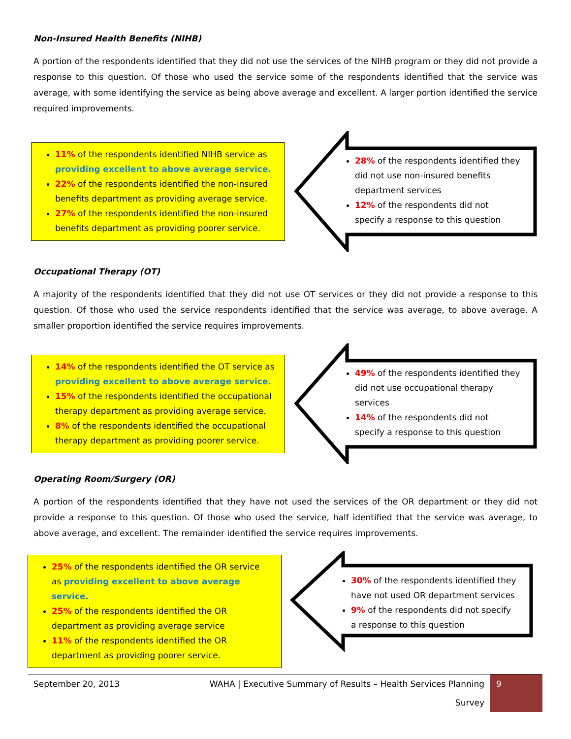Non-Insured Health Benefits (NIHB)
A portion of the respondents identified that they did not use the services of the NIHB program or they did not provide a response to this question. Of those who used the service some of the respondents identified that the service was average, with some identifying the service as being above average and excellent. A larger portion identified the service required improvements.
11% of the respondents identified NIHB service as providing excellent to above average service.
22% of the respondents identified the non-insured benefits department as providing average service.
27% of the respondents identified the non-insured benefits department as providing poorer service.
28% of the respondents identified they did not use non-insured benefits department services
12% of the respondents did not specify a response to this question
Occupational Therapy (OT)
A majority of the respondents identified that they did not use OT services or they did not provide a response to this question. Of those who used the service respondents identified that the service was average, to above average. A smaller proportion identified the service requires improvements.
14% of the respondents identified the OT service as providing excellent to above average service.
15% of the respondents identified the occupational therapy department as providing average service.
8% of the respondents identified the occupational therapy department as providing poorer service.
49% of the respondents identified they did not use occupational therapy services
14% of the respondents did not specify a response to this question
Operating Room/Surgery (OR)
A portion of the respondents identified that they have not used the services of the OR department or they did not provide a response to this question. Of those who used the service, half identified that the service was average, to above average, and excellent. The remainder identified the service requires improvements.
25% of the respondents identified the OR service as providing excellent to above average service.
25% of the respondents identified the OR department as providing average service
11% of the respondents identified the OR department as providing poorer service.
30% of the respondents identified they have not used OR department services
9% of the respondents did not specify a response to this question
September 20, 2013 WAHA | Executive Summary of Results – Health Services Planning Survey
9